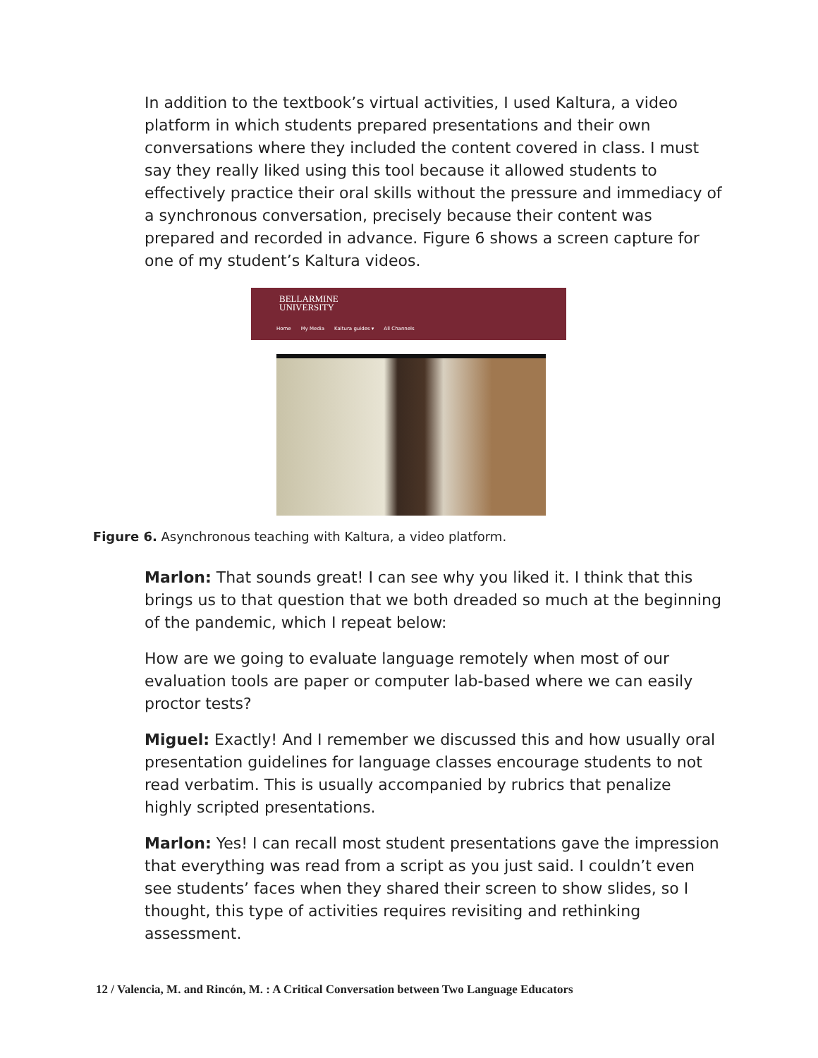In addition to the textbook’s virtual activities, I used Kaltura, a video platform in which students prepared presentations and their own conversations where they included the content covered in class. I must say they really liked using this tool because it allowed students to effectively practice their oral skills without the pressure and immediacy of a synchronous conversation, precisely because their content was prepared and recorded in advance. Figure 6 shows a screen capture for one of my student’s Kaltura videos.
BELLARMINE
UNIVERSITY
Home My Media Kaltura guides ▾ All Channels
Figure 6. Asynchronous teaching with Kaltura, a video platform.
Marlon: That sounds great! I can see why you liked it. I think that this brings us to that question that we both dreaded so much at the beginning of the pandemic, which I repeat below:
How are we going to evaluate language remotely when most of our evaluation tools are paper or computer lab-based where we can easily proctor tests?
Miguel: Exactly! And I remember we discussed this and how usually oral presentation guidelines for language classes encourage students to not read verbatim. This is usually accompanied by rubrics that penalize highly scripted presentations.
Marlon: Yes! I can recall most student presentations gave the impression that everything was read from a script as you just said. I couldn’t even see students’ faces when they shared their screen to show slides, so I thought, this type of activities requires revisiting and rethinking assessment.
12 / Valencia, M. and Rincón, M. : A Critical Conversation between Two Language Educators